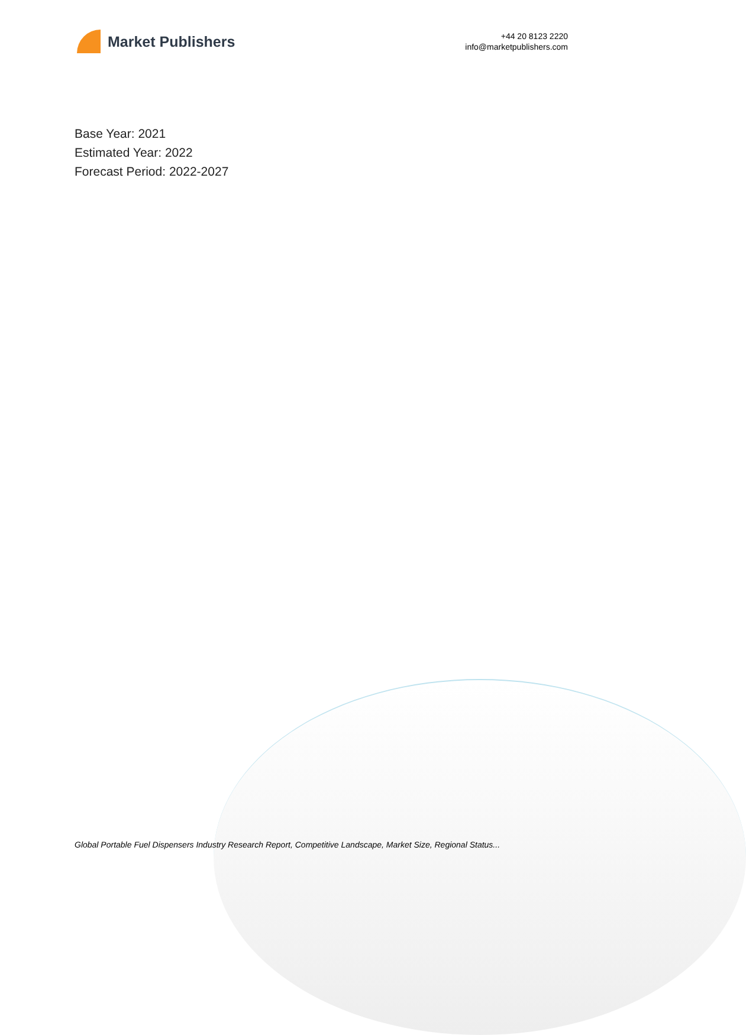Market Publishers
+44 20 8123 2220
info@marketpublishers.com
Base Year: 2021
Estimated Year: 2022
Forecast Period: 2022-2027
Global Portable Fuel Dispensers Industry Research Report, Competitive Landscape, Market Size, Regional Status...